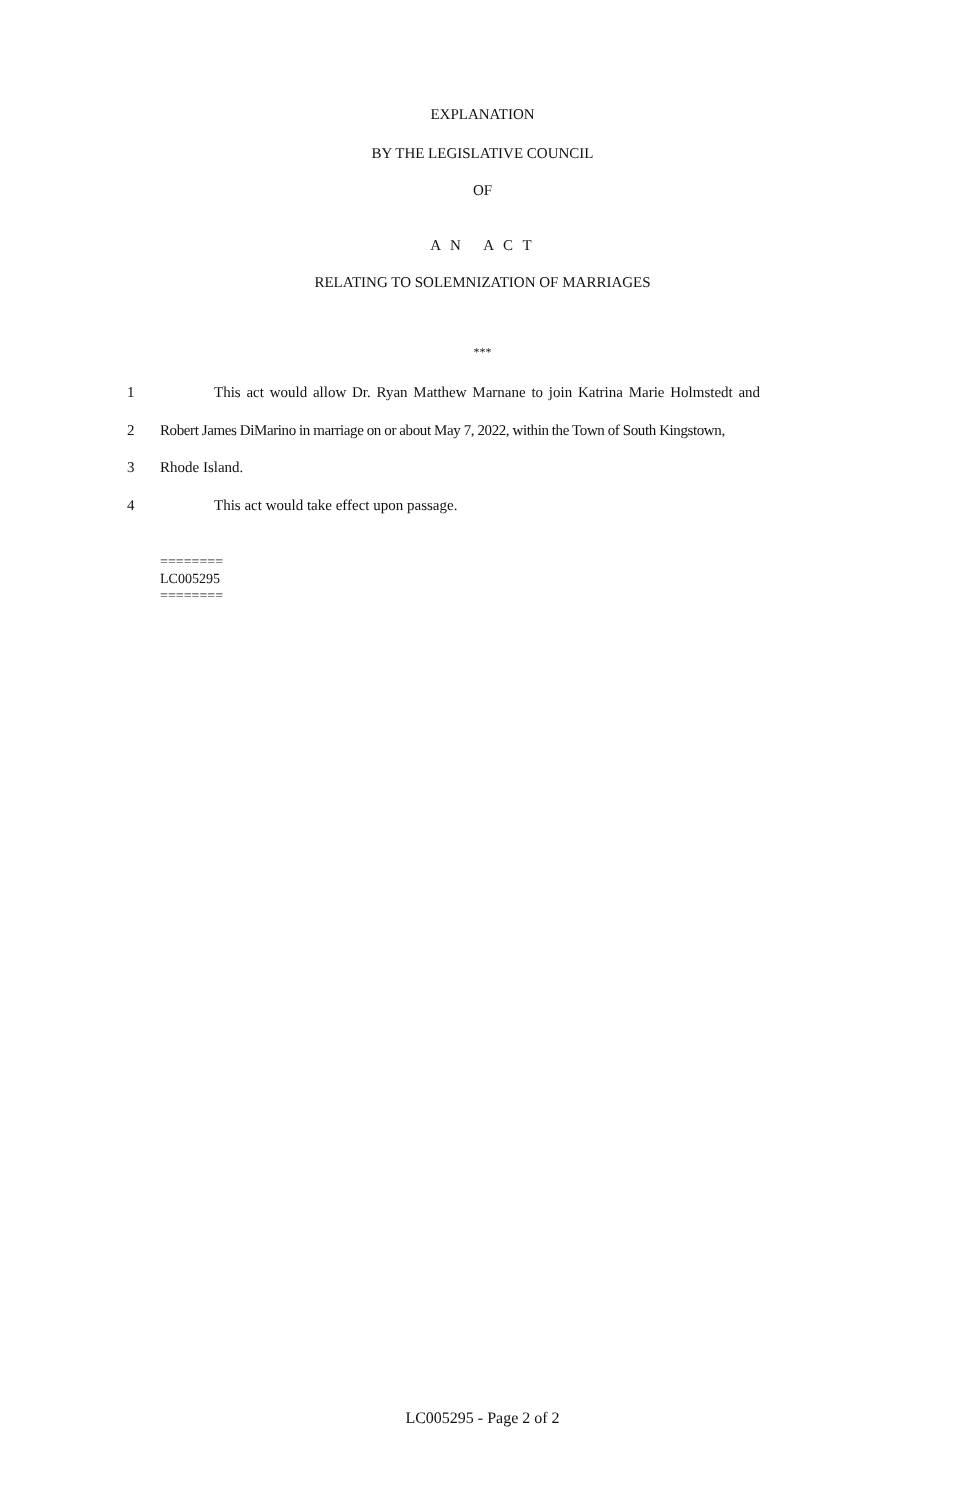EXPLANATION
BY THE LEGISLATIVE COUNCIL
OF
A N A C T
RELATING TO SOLEMNIZATION OF MARRIAGES
***
1 This act would allow Dr. Ryan Matthew Marnane to join Katrina Marie Holmstedt and
2 Robert James DiMarino in marriage on or about May 7, 2022, within the Town of South Kingstown,
3 Rhode Island.
4 This act would take effect upon passage.
========
LC005295
========
LC005295 - Page 2 of 2